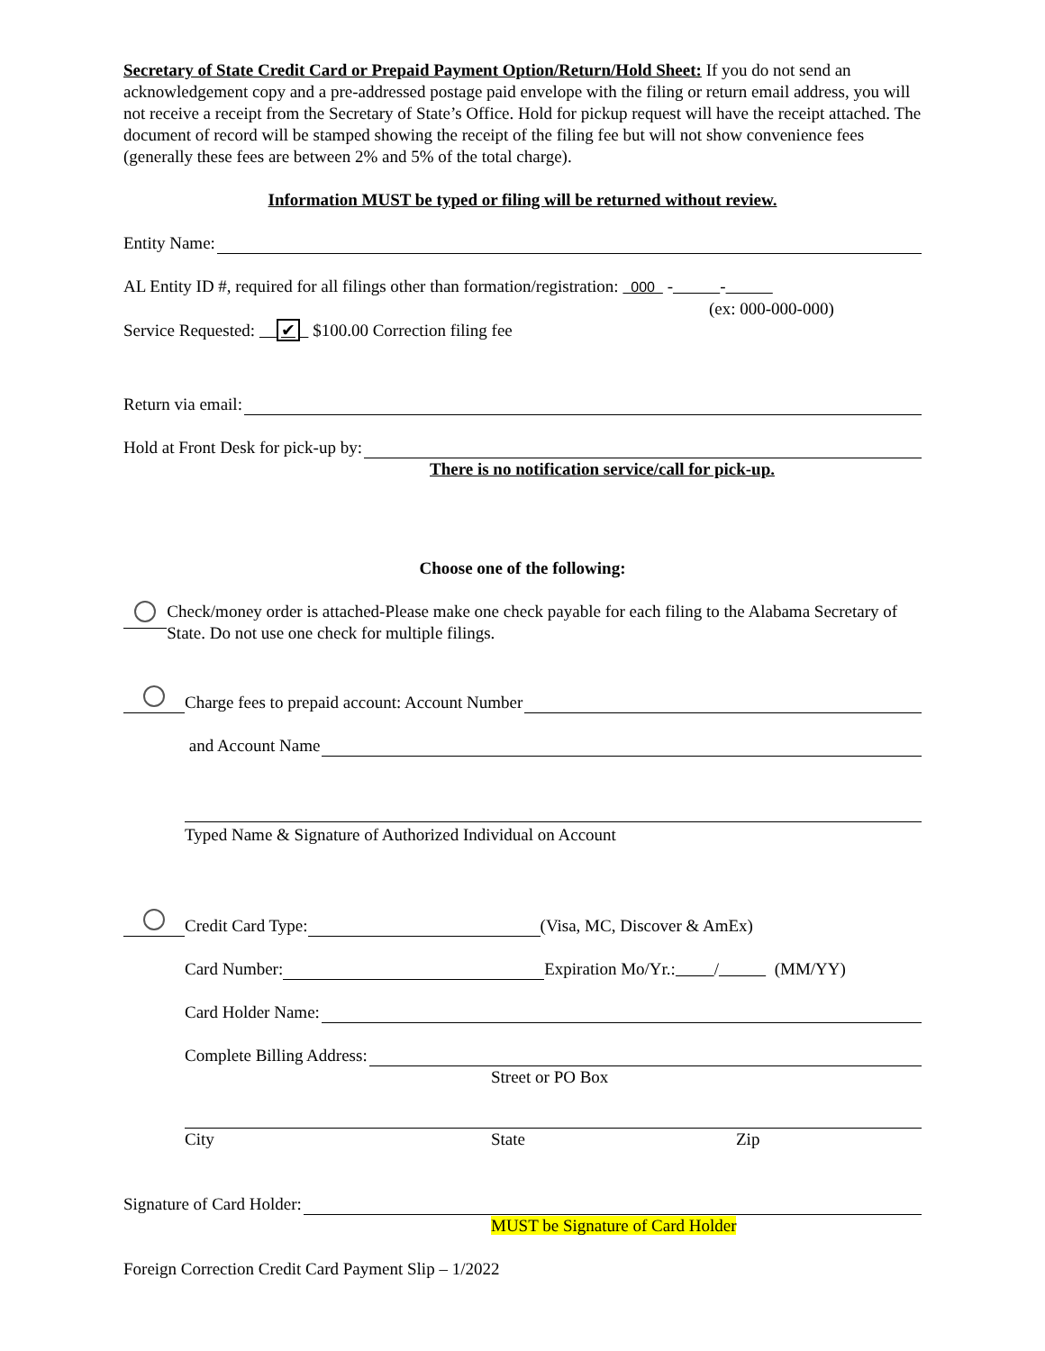Secretary of State Credit Card or Prepaid Payment Option/Return/Hold Sheet: If you do not send an acknowledgement copy and a pre-addressed postage paid envelope with the filing or return email address, you will not receive a receipt from the Secretary of State’s Office. Hold for pickup request will have the receipt attached. The document of record will be stamped showing the receipt of the filing fee but will not show convenience fees (generally these fees are between 2% and 5% of the total charge).
Information MUST be typed or filing will be returned without review.
Entity Name:
AL Entity ID #, required for all filings other than formation/registration: 000 - -
(ex: 000-000-000)
Service Requested: ✔ $100.00 Correction filing fee
Return via email:
Hold at Front Desk for pick-up by:
There is no notification service/call for pick-up.
Choose one of the following:
Check/money order is attached-Please make one check payable for each filing to the Alabama Secretary of State. Do not use one check for multiple filings.
Charge fees to prepaid account: Account Number
and Account Name
Typed Name & Signature of Authorized Individual on Account
Credit Card Type: (Visa, MC, Discover & AmEx)
Card Number: Expiration Mo/Yr.: / (MM/YY)
Card Holder Name:
Complete Billing Address:
Street or PO Box
City State Zip
Signature of Card Holder:
MUST be Signature of Card Holder
Foreign Correction Credit Card Payment Slip – 1/2022